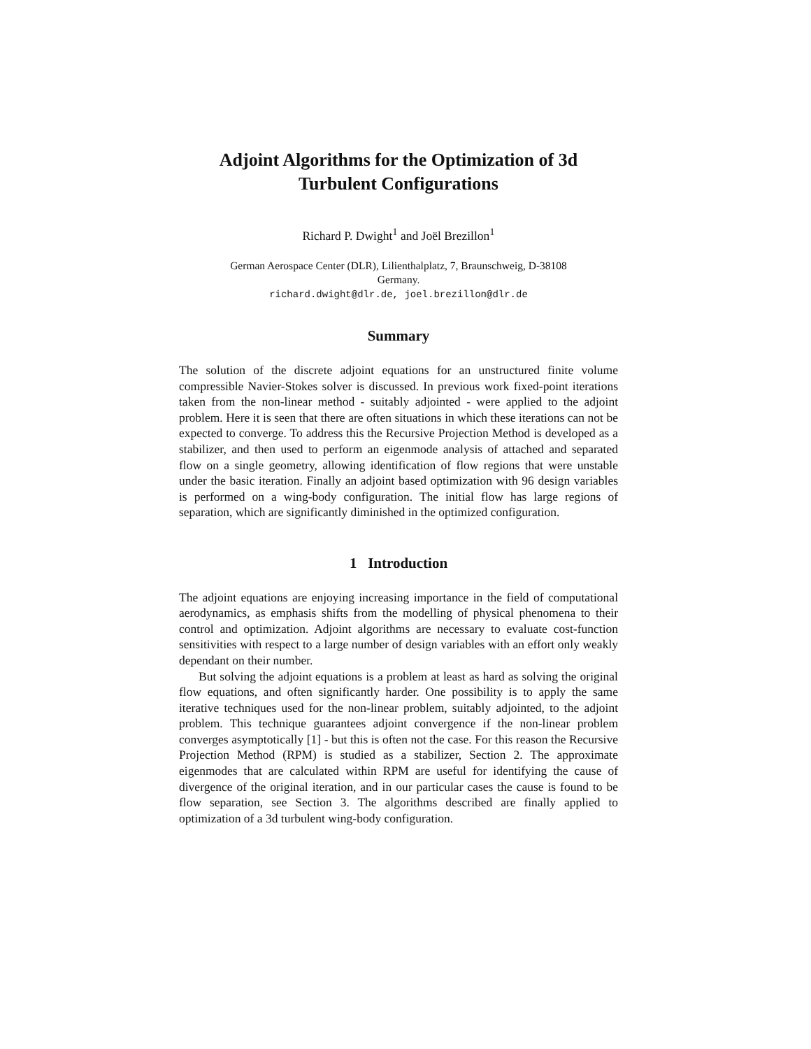Adjoint Algorithms for the Optimization of 3d Turbulent Configurations
Richard P. Dwight<sup>1</sup> and Joël Brezillon<sup>1</sup>
German Aerospace Center (DLR), Lilienthalplatz, 7, Braunschweig, D-38108
Germany.
richard.dwight@dlr.de, joel.brezillon@dlr.de
Summary
The solution of the discrete adjoint equations for an unstructured finite volume compressible Navier-Stokes solver is discussed. In previous work fixed-point iterations taken from the non-linear method - suitably adjointed - were applied to the adjoint problem. Here it is seen that there are often situations in which these iterations can not be expected to converge. To address this the Recursive Projection Method is developed as a stabilizer, and then used to perform an eigenmode analysis of attached and separated flow on a single geometry, allowing identification of flow regions that were unstable under the basic iteration. Finally an adjoint based optimization with 96 design variables is performed on a wing-body configuration. The initial flow has large regions of separation, which are significantly diminished in the optimized configuration.
1 Introduction
The adjoint equations are enjoying increasing importance in the field of computational aerodynamics, as emphasis shifts from the modelling of physical phenomena to their control and optimization. Adjoint algorithms are necessary to evaluate cost-function sensitivities with respect to a large number of design variables with an effort only weakly dependant on their number.
But solving the adjoint equations is a problem at least as hard as solving the original flow equations, and often significantly harder. One possibility is to apply the same iterative techniques used for the non-linear problem, suitably adjointed, to the adjoint problem. This technique guarantees adjoint convergence if the non-linear problem converges asymptotically [1] - but this is often not the case. For this reason the Recursive Projection Method (RPM) is studied as a stabilizer, Section 2. The approximate eigenmodes that are calculated within RPM are useful for identifying the cause of divergence of the original iteration, and in our particular cases the cause is found to be flow separation, see Section 3. The algorithms described are finally applied to optimization of a 3d turbulent wing-body configuration.